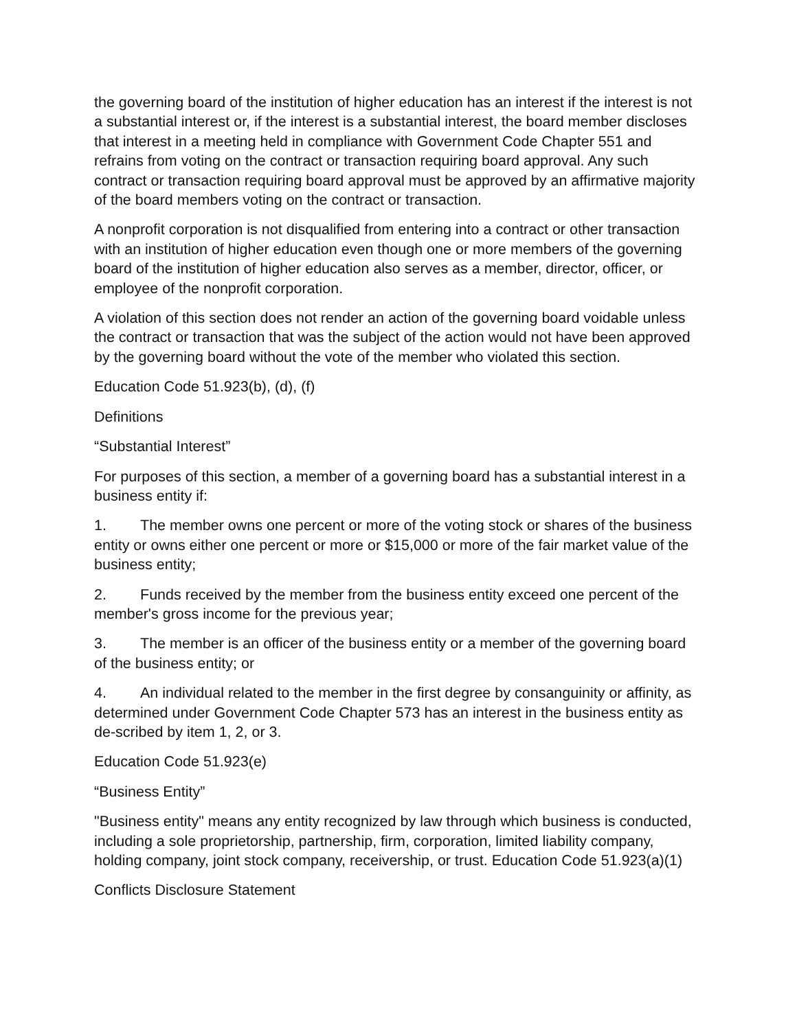the governing board of the institution of higher education has an interest if the interest is not a substantial interest or, if the interest is a substantial interest, the board member discloses that interest in a meeting held in compliance with Government Code Chapter 551 and refrains from voting on the contract or transaction requiring board approval. Any such contract or transaction requiring board approval must be approved by an affirmative majority of the board members voting on the contract or transaction.
A nonprofit corporation is not disqualified from entering into a contract or other transaction with an institution of higher education even though one or more members of the governing board of the institution of higher education also serves as a member, director, officer, or employee of the nonprofit corporation.
A violation of this section does not render an action of the governing board voidable unless the contract or transaction that was the subject of the action would not have been approved by the governing board without the vote of the member who violated this section.
Education Code 51.923(b), (d), (f)
Definitions
“Substantial Interest”
For purposes of this section, a member of a governing board has a substantial interest in a business entity if:
1. The member owns one percent or more of the voting stock or shares of the business entity or owns either one percent or more or $15,000 or more of the fair market value of the business entity;
2. Funds received by the member from the business entity exceed one percent of the member's gross income for the previous year;
3. The member is an officer of the business entity or a member of the governing board of the business entity; or
4. An individual related to the member in the first degree by consanguinity or affinity, as determined under Government Code Chapter 573 has an interest in the business entity as de-scribed by item 1, 2, or 3.
Education Code 51.923(e)
“Business Entity”
"Business entity" means any entity recognized by law through which business is conducted, including a sole proprietorship, partnership, firm, corporation, limited liability company, holding company, joint stock company, receivership, or trust. Education Code 51.923(a)(1)
Conflicts Disclosure Statement